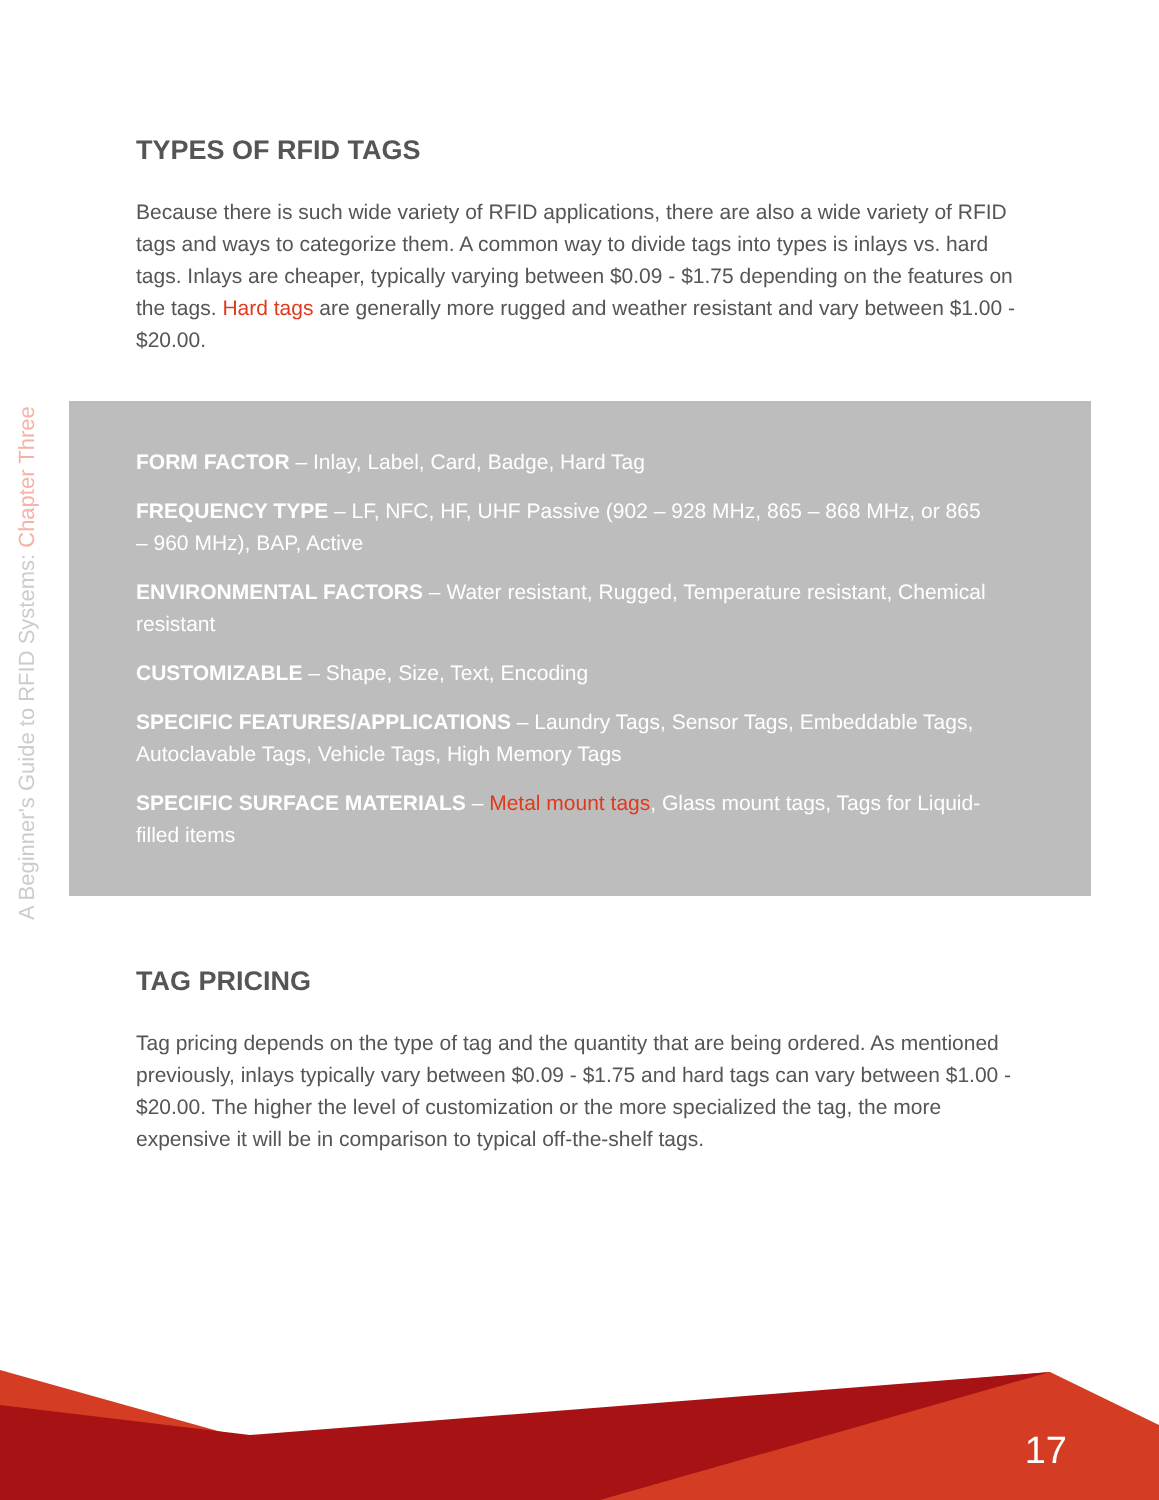A Beginner's Guide to RFID Systems: Chapter Three
TYPES OF RFID TAGS
Because there is such wide variety of RFID applications, there are also a wide variety of RFID tags and ways to categorize them. A common way to divide tags into types is inlays vs. hard tags. Inlays are cheaper, typically varying between $0.09 - $1.75 depending on the features on the tags. Hard tags are generally more rugged and weather resistant and vary between $1.00 - $20.00.
FORM FACTOR – Inlay, Label, Card, Badge, Hard Tag
FREQUENCY TYPE – LF, NFC, HF, UHF Passive (902 – 928 MHz, 865 – 868 MHz, or 865 – 960 MHz), BAP, Active
ENVIRONMENTAL FACTORS – Water resistant, Rugged, Temperature resistant, Chemical resistant
CUSTOMIZABLE – Shape, Size, Text, Encoding
SPECIFIC FEATURES/APPLICATIONS – Laundry Tags, Sensor Tags, Embeddable Tags, Autoclavable Tags, Vehicle Tags, High Memory Tags
SPECIFIC SURFACE MATERIALS – Metal mount tags, Glass mount tags, Tags for Liquid-filled items
TAG PRICING
Tag pricing depends on the type of tag and the quantity that are being ordered. As mentioned previously, inlays typically vary between $0.09 - $1.75 and hard tags can vary between $1.00 - $20.00. The higher the level of customization or the more specialized the tag, the more expensive it will be in comparison to typical off-the-shelf tags.
17